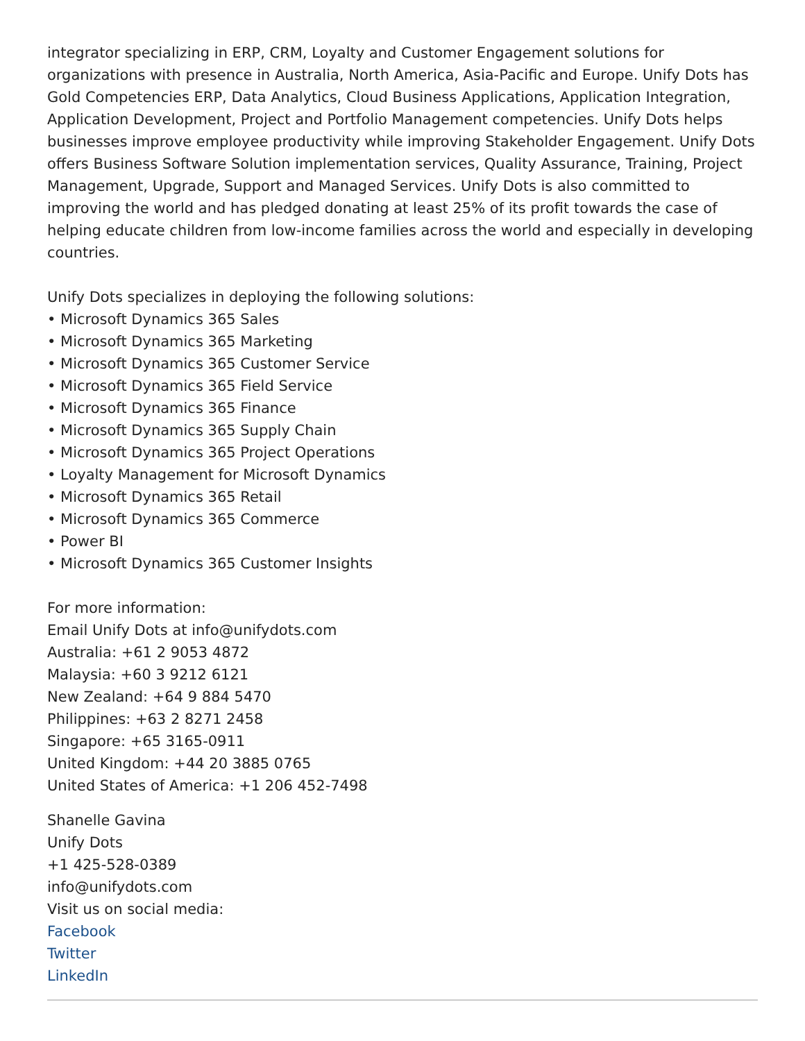integrator specializing in ERP, CRM, Loyalty and Customer Engagement solutions for organizations with presence in Australia, North America, Asia-Pacific and Europe. Unify Dots has Gold Competencies ERP, Data Analytics, Cloud Business Applications, Application Integration, Application Development, Project and Portfolio Management competencies. Unify Dots helps businesses improve employee productivity while improving Stakeholder Engagement. Unify Dots offers Business Software Solution implementation services, Quality Assurance, Training, Project Management, Upgrade, Support and Managed Services. Unify Dots is also committed to improving the world and has pledged donating at least 25% of its profit towards the case of helping educate children from low-income families across the world and especially in developing countries.
Unify Dots specializes in deploying the following solutions:
• Microsoft Dynamics 365 Sales
• Microsoft Dynamics 365 Marketing
• Microsoft Dynamics 365 Customer Service
• Microsoft Dynamics 365 Field Service
• Microsoft Dynamics 365 Finance
• Microsoft Dynamics 365 Supply Chain
• Microsoft Dynamics 365 Project Operations
• Loyalty Management for Microsoft Dynamics
• Microsoft Dynamics 365 Retail
• Microsoft Dynamics 365 Commerce
• Power BI
• Microsoft Dynamics 365 Customer Insights
For more information:
Email Unify Dots at info@unifydots.com
Australia: +61 2 9053 4872
Malaysia: +60 3 9212 6121
New Zealand: +64 9 884 5470
Philippines: +63 2 8271 2458
Singapore: +65 3165-0911
United Kingdom: +44 20 3885 0765
United States of America: +1 206 452-7498
Shanelle Gavina
Unify Dots
+1 425-528-0389
info@unifydots.com
Visit us on social media:
Facebook
Twitter
LinkedIn